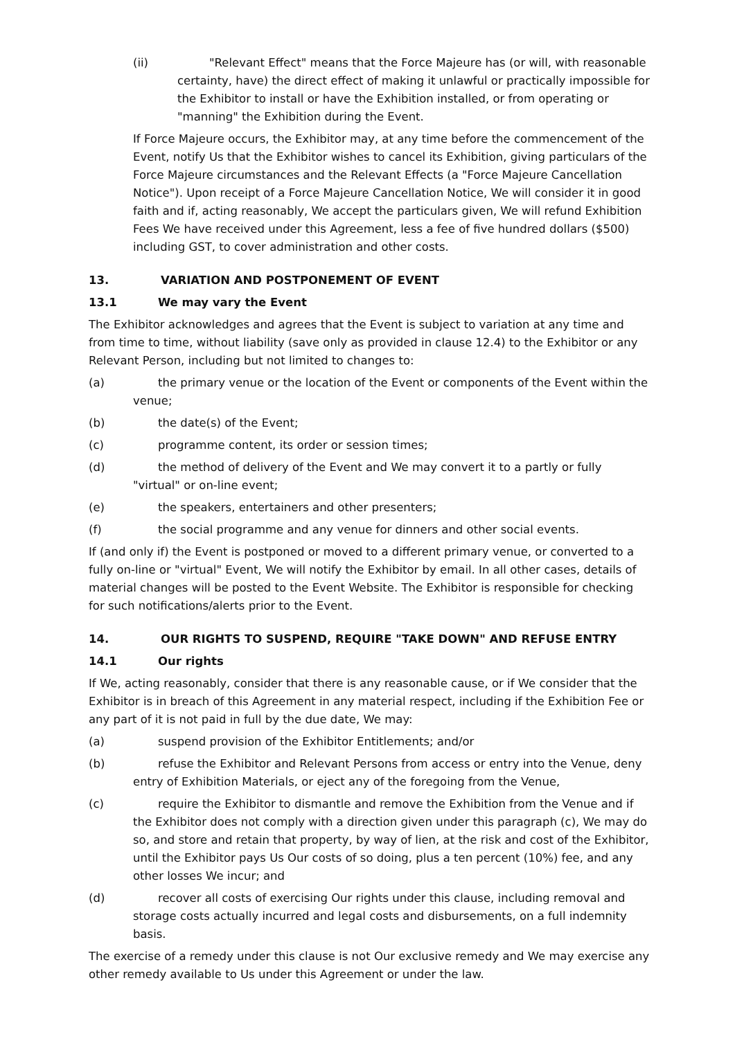(ii) "Relevant Effect" means that the Force Majeure has (or will, with reasonable certainty, have) the direct effect of making it unlawful or practically impossible for the Exhibitor to install or have the Exhibition installed, or from operating or "manning" the Exhibition during the Event.
If Force Majeure occurs, the Exhibitor may, at any time before the commencement of the Event, notify Us that the Exhibitor wishes to cancel its Exhibition, giving particulars of the Force Majeure circumstances and the Relevant Effects (a "Force Majeure Cancellation Notice"). Upon receipt of a Force Majeure Cancellation Notice, We will consider it in good faith and if, acting reasonably, We accept the particulars given, We will refund Exhibition Fees We have received under this Agreement, less a fee of five hundred dollars ($500) including GST, to cover administration and other costs.
13. VARIATION AND POSTPONEMENT OF EVENT
13.1 We may vary the Event
The Exhibitor acknowledges and agrees that the Event is subject to variation at any time and from time to time, without liability (save only as provided in clause 12.4) to the Exhibitor or any Relevant Person, including but not limited to changes to:
(a) the primary venue or the location of the Event or components of the Event within the venue;
(b) the date(s) of the Event;
(c) programme content, its order or session times;
(d) the method of delivery of the Event and We may convert it to a partly or fully "virtual" or on-line event;
(e) the speakers, entertainers and other presenters;
(f) the social programme and any venue for dinners and other social events.
If (and only if) the Event is postponed or moved to a different primary venue, or converted to a fully on-line or "virtual" Event, We will notify the Exhibitor by email. In all other cases, details of material changes will be posted to the Event Website. The Exhibitor is responsible for checking for such notifications/alerts prior to the Event.
14. OUR RIGHTS TO SUSPEND, REQUIRE "TAKE DOWN" AND REFUSE ENTRY
14.1 Our rights
If We, acting reasonably, consider that there is any reasonable cause, or if We consider that the Exhibitor is in breach of this Agreement in any material respect, including if the Exhibition Fee or any part of it is not paid in full by the due date, We may:
(a) suspend provision of the Exhibitor Entitlements; and/or
(b) refuse the Exhibitor and Relevant Persons from access or entry into the Venue, deny entry of Exhibition Materials, or eject any of the foregoing from the Venue,
(c) require the Exhibitor to dismantle and remove the Exhibition from the Venue and if the Exhibitor does not comply with a direction given under this paragraph (c), We may do so, and store and retain that property, by way of lien, at the risk and cost of the Exhibitor, until the Exhibitor pays Us Our costs of so doing, plus a ten percent (10%) fee, and any other losses We incur; and
(d) recover all costs of exercising Our rights under this clause, including removal and storage costs actually incurred and legal costs and disbursements, on a full indemnity basis.
The exercise of a remedy under this clause is not Our exclusive remedy and We may exercise any other remedy available to Us under this Agreement or under the law.